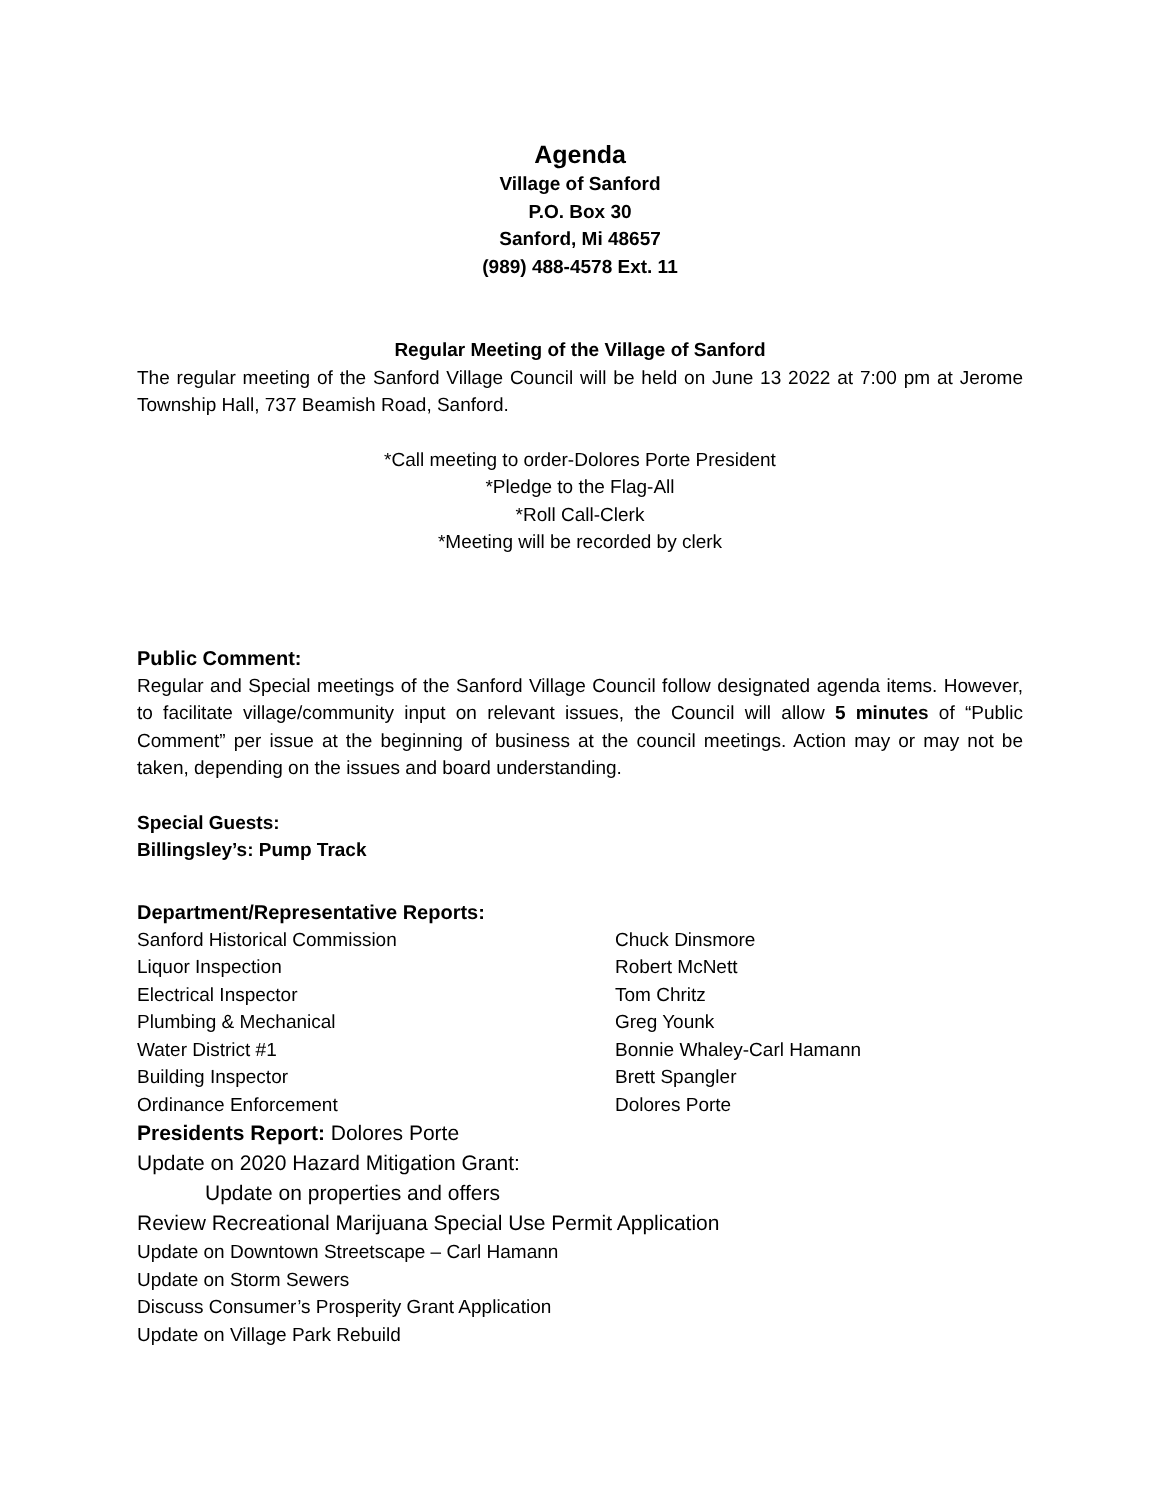Agenda
Village of Sanford
P.O. Box 30
Sanford, Mi 48657
(989) 488-4578 Ext. 11
Regular Meeting of the Village of Sanford
The regular meeting of the Sanford Village Council will be held on June 13 2022 at 7:00 pm at Jerome Township Hall, 737 Beamish Road, Sanford.
*Call meeting to order-Dolores Porte President
*Pledge to the Flag-All
*Roll Call-Clerk
*Meeting will be recorded by clerk
Public Comment:
Regular and Special meetings of the Sanford Village Council follow designated agenda items. However, to facilitate village/community input on relevant issues, the Council will allow 5 minutes of “Public Comment” per issue at the beginning of business at the council meetings. Action may or may not be taken, depending on the issues and board understanding.
Special Guests:
Billingsley’s: Pump Track
Department/Representative Reports:
Sanford Historical Commission Chuck Dinsmore
Liquor Inspection Robert McNett
Electrical Inspector Tom Chritz
Plumbing & Mechanical Greg Younk
Water District #1 Bonnie Whaley-Carl Hamann
Building Inspector Brett Spangler
Ordinance Enforcement Dolores Porte
Presidents Report: Dolores Porte
Update on 2020 Hazard Mitigation Grant:
Update on properties and offers
Review Recreational Marijuana Special Use Permit Application
Update on Downtown Streetscape – Carl Hamann
Update on Storm Sewers
Discuss Consumer’s Prosperity Grant Application
Update on Village Park Rebuild